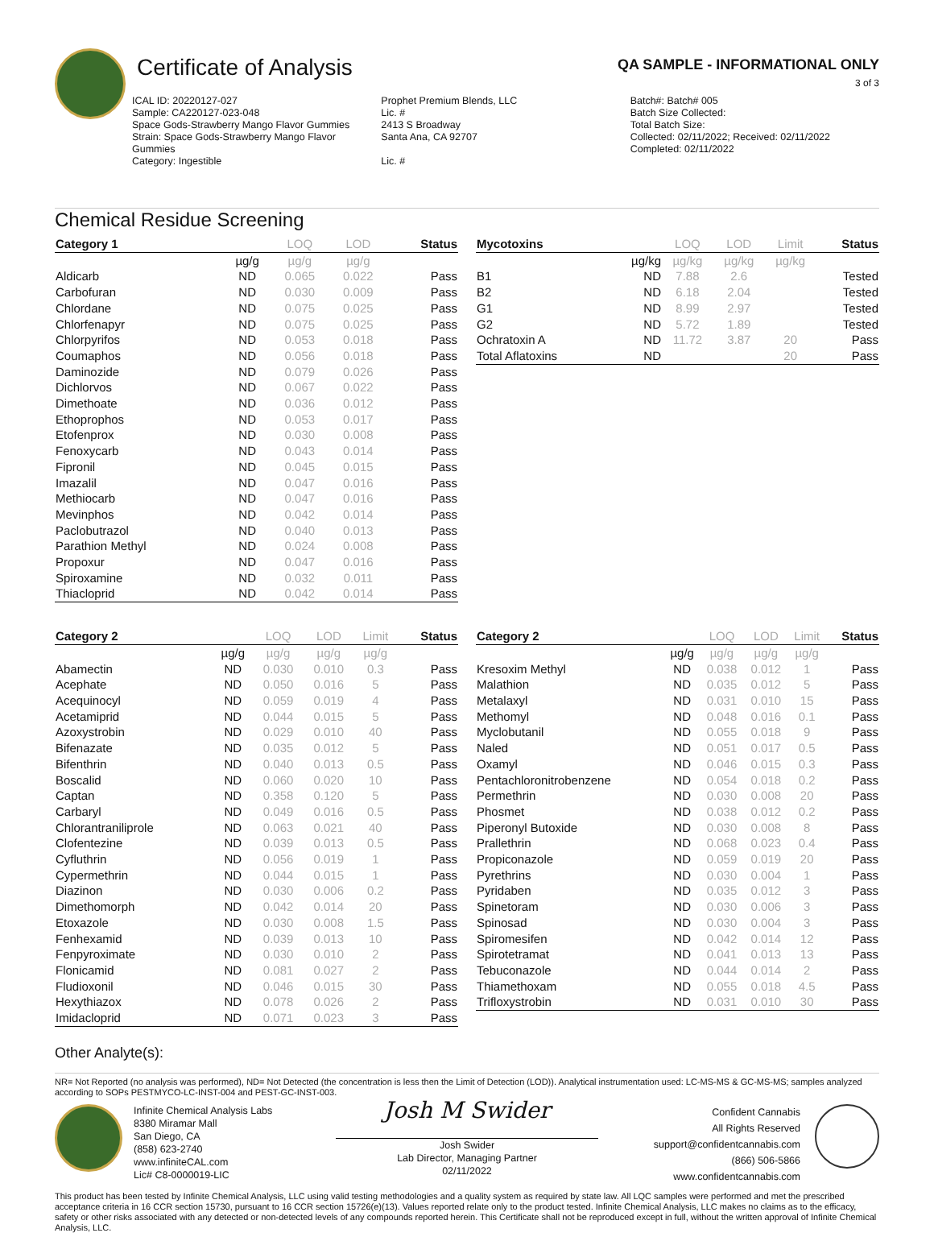Certificate of Analysis
QA SAMPLE - INFORMATIONAL ONLY
3 of 3
ICAL ID: 20220127-027
Sample: CA220127-023-048
Space Gods-Strawberry Mango Flavor Gummies
Strain: Space Gods-Strawberry Mango Flavor Gummies
Category: Ingestible
Prophet Premium Blends, LLC
Lic. #
2413 S Broadway
Santa Ana, CA 92707
Lic. #
Batch#: Batch# 005
Batch Size Collected:
Total Batch Size:
Collected: 02/11/2022; Received: 02/11/2022
Completed: 02/11/2022
Chemical Residue Screening
| Category 1 | | LOQ | LOD | Status |
| --- | --- | --- | --- | --- |
| | µg/g | µg/g | µg/g | |
| Aldicarb | ND | 0.065 | 0.022 | Pass |
| Carbofuran | ND | 0.030 | 0.009 | Pass |
| Chlordane | ND | 0.075 | 0.025 | Pass |
| Chlorfenapyr | ND | 0.075 | 0.025 | Pass |
| Chlorpyrifos | ND | 0.053 | 0.018 | Pass |
| Coumaphos | ND | 0.056 | 0.018 | Pass |
| Daminozide | ND | 0.079 | 0.026 | Pass |
| Dichlorvos | ND | 0.067 | 0.022 | Pass |
| Dimethoate | ND | 0.036 | 0.012 | Pass |
| Ethoprophos | ND | 0.053 | 0.017 | Pass |
| Etofenprox | ND | 0.030 | 0.008 | Pass |
| Fenoxycarb | ND | 0.043 | 0.014 | Pass |
| Fipronil | ND | 0.045 | 0.015 | Pass |
| Imazalil | ND | 0.047 | 0.016 | Pass |
| Methiocarb | ND | 0.047 | 0.016 | Pass |
| Mevinphos | ND | 0.042 | 0.014 | Pass |
| Paclobutrazol | ND | 0.040 | 0.013 | Pass |
| Parathion Methyl | ND | 0.024 | 0.008 | Pass |
| Propoxur | ND | 0.047 | 0.016 | Pass |
| Spiroxamine | ND | 0.032 | 0.011 | Pass |
| Thiacloprid | ND | 0.042 | 0.014 | Pass |
| Mycotoxins | | LOQ | LOD | Limit | Status |
| --- | --- | --- | --- | --- | --- |
| | µg/kg | µg/kg | µg/kg | µg/kg | |
| B1 | ND | 7.88 | 2.6 | | Tested |
| B2 | ND | 6.18 | 2.04 | | Tested |
| G1 | ND | 8.99 | 2.97 | | Tested |
| G2 | ND | 5.72 | 1.89 | | Tested |
| Ochratoxin A | ND | 11.72 | 3.87 | 20 | Pass |
| Total Aflatoxins | ND | | | 20 | Pass |
| Category 2 | | LOQ | LOD | Limit | Status |
| --- | --- | --- | --- | --- | --- |
| | µg/g | µg/g | µg/g | µg/g | |
| Abamectin | ND | 0.030 | 0.010 | 0.3 | Pass |
| Acephate | ND | 0.050 | 0.016 | 5 | Pass |
| Acequinocyl | ND | 0.059 | 0.019 | 4 | Pass |
| Acetamiprid | ND | 0.044 | 0.015 | 5 | Pass |
| Azoxystrobin | ND | 0.029 | 0.010 | 40 | Pass |
| Bifenazate | ND | 0.035 | 0.012 | 5 | Pass |
| Bifenthrin | ND | 0.040 | 0.013 | 0.5 | Pass |
| Boscalid | ND | 0.060 | 0.020 | 10 | Pass |
| Captan | ND | 0.358 | 0.120 | 5 | Pass |
| Carbaryl | ND | 0.049 | 0.016 | 0.5 | Pass |
| Chlorantraniliprole | ND | 0.063 | 0.021 | 40 | Pass |
| Clofentezine | ND | 0.039 | 0.013 | 0.5 | Pass |
| Cyfluthrin | ND | 0.056 | 0.019 | 1 | Pass |
| Cypermethrin | ND | 0.044 | 0.015 | 1 | Pass |
| Diazinon | ND | 0.030 | 0.006 | 0.2 | Pass |
| Dimethomorph | ND | 0.042 | 0.014 | 20 | Pass |
| Etoxazole | ND | 0.030 | 0.008 | 1.5 | Pass |
| Fenhexamid | ND | 0.039 | 0.013 | 10 | Pass |
| Fenpyroximate | ND | 0.030 | 0.010 | 2 | Pass |
| Flonicamid | ND | 0.081 | 0.027 | 2 | Pass |
| Fludioxonil | ND | 0.046 | 0.015 | 30 | Pass |
| Hexythiazox | ND | 0.078 | 0.026 | 2 | Pass |
| Imidacloprid | ND | 0.071 | 0.023 | 3 | Pass |
| Category 2 | | LOQ | LOD | Limit | Status |
| --- | --- | --- | --- | --- | --- |
| | µg/g | µg/g | µg/g | µg/g | |
| Kresoxim Methyl | ND | 0.038 | 0.012 | 1 | Pass |
| Malathion | ND | 0.035 | 0.012 | 5 | Pass |
| Metalaxyl | ND | 0.031 | 0.010 | 15 | Pass |
| Methomyl | ND | 0.048 | 0.016 | 0.1 | Pass |
| Myclobutanil | ND | 0.055 | 0.018 | 9 | Pass |
| Naled | ND | 0.051 | 0.017 | 0.5 | Pass |
| Oxamyl | ND | 0.046 | 0.015 | 0.3 | Pass |
| Pentachloronitrobenzene | ND | 0.054 | 0.018 | 0.2 | Pass |
| Permethrin | ND | 0.030 | 0.008 | 20 | Pass |
| Phosmet | ND | 0.038 | 0.012 | 0.2 | Pass |
| Piperonyl Butoxide | ND | 0.030 | 0.008 | 8 | Pass |
| Prallethrin | ND | 0.068 | 0.023 | 0.4 | Pass |
| Propiconazole | ND | 0.059 | 0.019 | 20 | Pass |
| Pyrethrins | ND | 0.030 | 0.004 | 1 | Pass |
| Pyridaben | ND | 0.035 | 0.012 | 3 | Pass |
| Spinetoram | ND | 0.030 | 0.006 | 3 | Pass |
| Spinosad | ND | 0.030 | 0.004 | 3 | Pass |
| Spiromesifen | ND | 0.042 | 0.014 | 12 | Pass |
| Spirotetramat | ND | 0.041 | 0.013 | 13 | Pass |
| Tebuconazole | ND | 0.044 | 0.014 | 2 | Pass |
| Thiamethoxam | ND | 0.055 | 0.018 | 4.5 | Pass |
| Trifloxystrobin | ND | 0.031 | 0.010 | 30 | Pass |
Other Analyte(s):
NR= Not Reported (no analysis was performed), ND= Not Detected (the concentration is less then the Limit of Detection (LOD)). Analytical instrumentation used: LC-MS-MS & GC-MS-MS; samples analyzed according to SOPs PESTMYCO-LC-INST-004 and PEST-GC-INST-003.
Infinite Chemical Analysis Labs
8380 Miramar Mall
San Diego, CA
(858) 623-2740
www.infiniteCAL.com
Lic# C8-0000019-LIC
Josh M Swider
Josh Swider
Lab Director, Managing Partner
02/11/2022
Confident Cannabis
All Rights Reserved
support@confidentcannabis.com
(866) 506-5866
www.confidentcannabis.com
This product has been tested by Infinite Chemical Analysis, LLC using valid testing methodologies and a quality system as required by state law. All LQC samples were performed and met the prescribed acceptance criteria in 16 CCR section 15730, pursuant to 16 CCR section 15726(e)(13). Values reported relate only to the product tested. Infinite Chemical Analysis, LLC makes no claims as to the efficacy, safety or other risks associated with any detected or non-detected levels of any compounds reported herein. This Certificate shall not be reproduced except in full, without the written approval of Infinite Chemical Analysis, LLC.